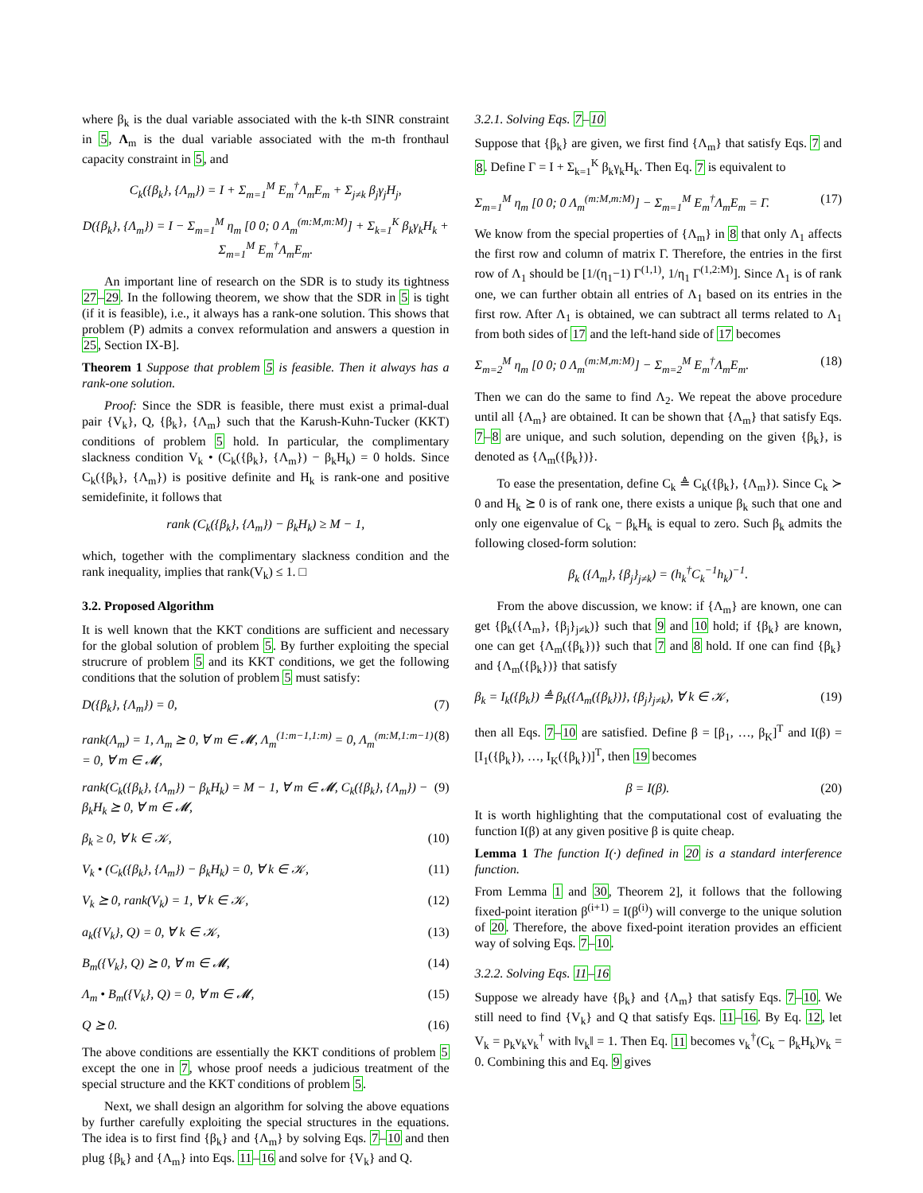where β<sub>k</sub> is the dual variable associated with the k-th SINR constraint in 5, Λ<sub>m</sub> is the dual variable associated with the m-th fronthaul capacity constraint in 5, and
C<sub>k</sub>({β<sub>k</sub>}, {Λ<sub>m</sub>}) = I + Σ<sub>m=1</sub><sup>M</sup> E<sub>m</sub><sup>†</sup>Λ<sub>m</sub>E<sub>m</sub> + Σ<sub>j≠k</sub> β<sub>j</sub>γ<sub>j</sub>H<sub>j</sub>,
D({β<sub>k</sub>}, {Λ<sub>m</sub>}) = I − Σ<sub>m=1</sub><sup>M</sup> η<sub>m</sub> [0 0; 0 Λ<sub>m</sub><sup>(m:M,m:M)</sup>] + Σ<sub>k=1</sub><sup>K</sup> β<sub>k</sub>γ<sub>k</sub>H<sub>k</sub> + Σ<sub>m=1</sub><sup>M</sup> E<sub>m</sub><sup>†</sup>Λ<sub>m</sub>E<sub>m</sub>.
An important line of research on the SDR is to study its tightness 27–29. In the following theorem, we show that the SDR in 5 is tight (if it is feasible), i.e., it always has a rank-one solution. This shows that problem (P) admits a convex reformulation and answers a question in 25, Section IX-B].
Theorem 1 Suppose that problem 5 is feasible. Then it always has a rank-one solution.
Proof: Since the SDR is feasible, there must exist a primal-dual pair {V<sub>k</sub>}, Q, {β<sub>k</sub>}, {Λ<sub>m</sub>} such that the Karush-Kuhn-Tucker (KKT) conditions of problem 5 hold. In particular, the complimentary slackness condition V<sub>k</sub> • (C<sub>k</sub>({β<sub>k</sub>}, {Λ<sub>m</sub>}) − β<sub>k</sub>H<sub>k</sub>) = 0 holds. Since C<sub>k</sub>({β<sub>k</sub>}, {Λ<sub>m</sub>}) is positive definite and H<sub>k</sub> is rank-one and positive semidefinite, it follows that
rank (C<sub>k</sub>({β<sub>k</sub>}, {Λ<sub>m</sub>}) − β<sub>k</sub>H<sub>k</sub>) ≥ M − 1,
which, together with the complimentary slackness condition and the rank inequality, implies that rank(V<sub>k</sub>) ≤ 1. □
3.2. Proposed Algorithm
It is well known that the KKT conditions are sufficient and necessary for the global solution of problem 5. By further exploiting the special strucrure of problem 5 and its KKT conditions, we get the following conditions that the solution of problem 5 must satisfy:
D({β<sub>k</sub>}, {Λ<sub>m</sub>}) = 0, (7)
rank(Λ<sub>m</sub>) = 1, Λ<sub>m</sub> ⪰ 0, ∀ m ∈ 𝓜, Λ<sub>m</sub><sup>(1:m−1,1:m)</sup> = 0, Λ<sub>m</sub><sup>(m:M,1:m−1)</sup> = 0, ∀ m ∈ 𝓜, (8)
rank(C<sub>k</sub>({β<sub>k</sub>}, {Λ<sub>m</sub>}) − β<sub>k</sub>H<sub>k</sub>) = M − 1, ∀ m ∈ 𝓜, C<sub>k</sub>({β<sub>k</sub>}, {Λ<sub>m</sub>}) − β<sub>k</sub>H<sub>k</sub> ⪰ 0, ∀ m ∈ 𝓜, (9)
β<sub>k</sub> ≥ 0, ∀ k ∈ 𝒦, (10)
V<sub>k</sub> • (C<sub>k</sub>({β<sub>k</sub>}, {Λ<sub>m</sub>}) − β<sub>k</sub>H<sub>k</sub>) = 0, ∀ k ∈ 𝒦, (11)
V<sub>k</sub> ⪰ 0, rank(V<sub>k</sub>) = 1, ∀ k ∈ 𝒦, (12)
a<sub>k</sub>({V<sub>k</sub>}, Q) = 0, ∀ k ∈ 𝒦, (13)
B<sub>m</sub>({V<sub>k</sub>}, Q) ⪰ 0, ∀ m ∈ 𝓜, (14)
Λ<sub>m</sub> • B<sub>m</sub>({V<sub>k</sub>}, Q) = 0, ∀ m ∈ 𝓜, (15)
Q ⪰ 0. (16)
The above conditions are essentially the KKT conditions of problem 5 except the one in 7, whose proof needs a judicious treatment of the special structure and the KKT conditions of problem 5.
Next, we shall design an algorithm for solving the above equations by further carefully exploiting the special structures in the equations. The idea is to first find {β<sub>k</sub>} and {Λ<sub>m</sub>} by solving Eqs. 7–10 and then plug {β<sub>k</sub>} and {Λ<sub>m</sub>} into Eqs. 11–16 and solve for {V<sub>k</sub>} and Q.
3.2.1. Solving Eqs. 7–10
Suppose that {β<sub>k</sub>} are given, we first find {Λ<sub>m</sub>} that satisfy Eqs. 7 and 8. Define Γ = I + Σ<sub>k=1</sub><sup>K</sup> β<sub>k</sub>γ<sub>k</sub>H<sub>k</sub>. Then Eq. 7 is equivalent to
Σ<sub>m=1</sub><sup>M</sup> η<sub>m</sub> [0 0; 0 Λ<sub>m</sub><sup>(m:M,m:M)</sup>] − Σ<sub>m=1</sub><sup>M</sup> E<sub>m</sub><sup>†</sup>Λ<sub>m</sub>E<sub>m</sub> = Γ. (17)
We know from the special properties of {Λ<sub>m</sub>} in 8 that only Λ<sub>1</sub> affects the first row and column of matrix Γ. Therefore, the entries in the first row of Λ<sub>1</sub> should be [1/(η<sub>1</sub>−1) Γ<sup>(1,1)</sup>, 1/η<sub>1</sub> Γ<sup>(1,2:M)</sup>]. Since Λ<sub>1</sub> is of rank one, we can further obtain all entries of Λ<sub>1</sub> based on its entries in the first row. After Λ<sub>1</sub> is obtained, we can subtract all terms related to Λ<sub>1</sub> from both sides of 17 and the left-hand side of 17 becomes
Σ<sub>m=2</sub><sup>M</sup> η<sub>m</sub> [0 0; 0 Λ<sub>m</sub><sup>(m:M,m:M)</sup>] − Σ<sub>m=2</sub><sup>M</sup> E<sub>m</sub><sup>†</sup>Λ<sub>m</sub>E<sub>m</sub>. (18)
Then we can do the same to find Λ<sub>2</sub>. We repeat the above procedure until all {Λ<sub>m</sub>} are obtained. It can be shown that {Λ<sub>m</sub>} that satisfy Eqs. 7–8 are unique, and such solution, depending on the given {β<sub>k</sub>}, is denoted as {Λ<sub>m</sub>({β<sub>k</sub>})}.
To ease the presentation, define C<sub>k</sub> ≜ C<sub>k</sub>({β<sub>k</sub>}, {Λ<sub>m</sub>}). Since C<sub>k</sub> ≻ 0 and H<sub>k</sub> ⪰ 0 is of rank one, there exists a unique β<sub>k</sub> such that one and only one eigenvalue of C<sub>k</sub> − β<sub>k</sub>H<sub>k</sub> is equal to zero. Such β<sub>k</sub> admits the following closed-form solution:
β<sub>k</sub> ({Λ<sub>m</sub>}, {β<sub>j</sub>}<sub>j≠k</sub>) = (h<sub>k</sub><sup>†</sup>C<sub>k</sub><sup>−1</sup>h<sub>k</sub>)<sup>−1</sup>.
From the above discussion, we know: if {Λ<sub>m</sub>} are known, one can get {β<sub>k</sub>({Λ<sub>m</sub>}, {β<sub>j</sub>}<sub>j≠k</sub>)} such that 9 and 10 hold; if {β<sub>k</sub>} are known, one can get {Λ<sub>m</sub>({β<sub>k</sub>})} such that 7 and 8 hold. If one can find {β<sub>k</sub>} and {Λ<sub>m</sub>({β<sub>k</sub>})} that satisfy
β<sub>k</sub> = I<sub>k</sub>({β<sub>k</sub>}) ≜ β<sub>k</sub>({Λ<sub>m</sub>({β<sub>k</sub>})}, {β<sub>j</sub>}<sub>j≠k</sub>), ∀ k ∈ 𝒦, (19)
then all Eqs. 7–10 are satisfied. Define β = [β<sub>1</sub>, …, β<sub>K</sub>]<sup>T</sup> and I(β) = [I<sub>1</sub>({β<sub>k</sub>}), …, I<sub>K</sub>({β<sub>k</sub>})]<sup>T</sup>, then 19 becomes
β = I(β). (20)
It is worth highlighting that the computational cost of evaluating the function I(β) at any given positive β is quite cheap.
Lemma 1 The function I(·) defined in 20 is a standard interference function.
From Lemma 1 and 30, Theorem 2], it follows that the following fixed-point iteration β<sup>(i+1)</sup> = I(β<sup>(i)</sup>) will converge to the unique solution of 20. Therefore, the above fixed-point iteration provides an efficient way of solving Eqs. 7–10.
3.2.2. Solving Eqs. 11–16
Suppose we already have {β<sub>k</sub>} and {Λ<sub>m</sub>} that satisfy Eqs. 7–10. We still need to find {V<sub>k</sub>} and Q that satisfy Eqs. 11–16. By Eq. 12, let V<sub>k</sub> = p<sub>k</sub>v<sub>k</sub>v<sub>k</sub><sup>†</sup> with ‖v<sub>k</sub>‖ = 1. Then Eq. 11 becomes v<sub>k</sub><sup>†</sup>(C<sub>k</sub> − β<sub>k</sub>H<sub>k</sub>)v<sub>k</sub> = 0. Combining this and Eq. 9 gives